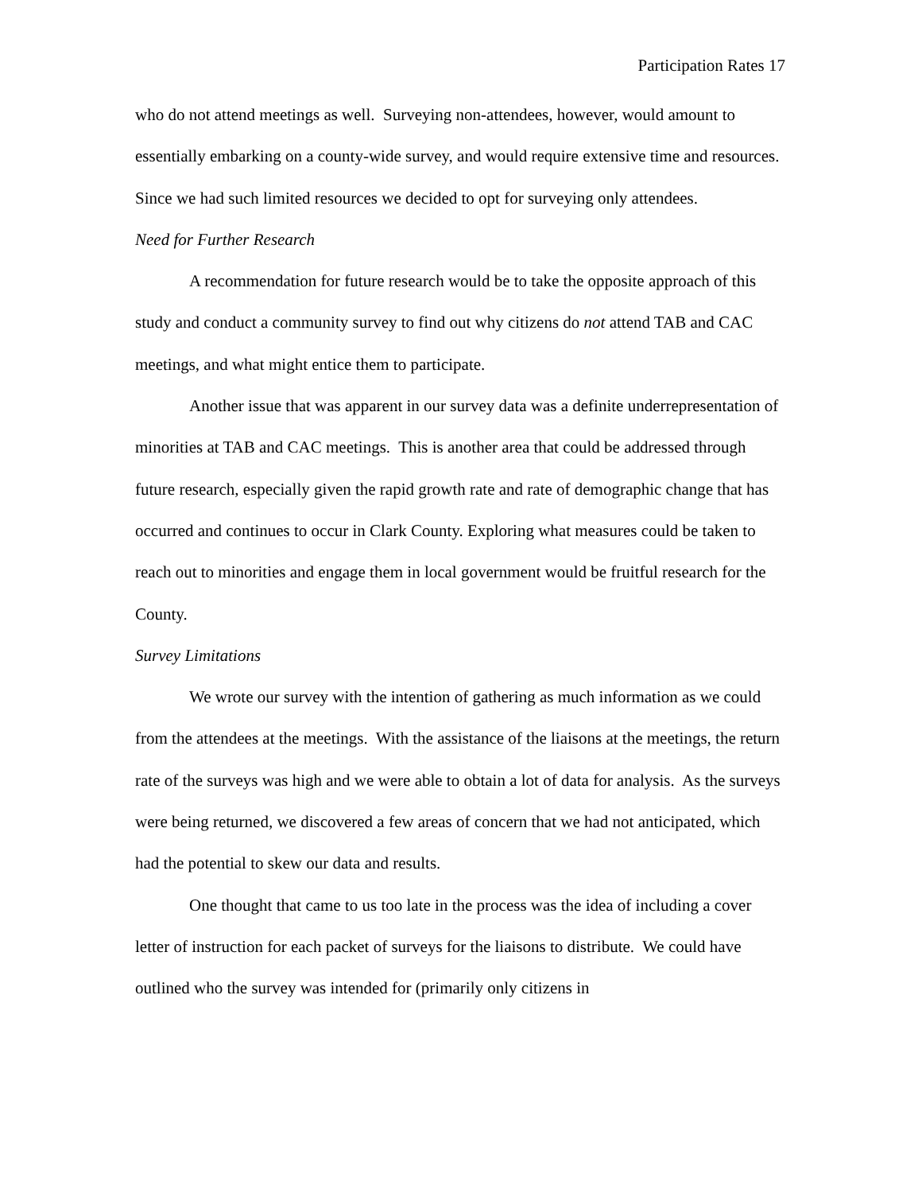Participation Rates 17
who do not attend meetings as well. Surveying non-attendees, however, would amount to essentially embarking on a county-wide survey, and would require extensive time and resources. Since we had such limited resources we decided to opt for surveying only attendees.
Need for Further Research
A recommendation for future research would be to take the opposite approach of this study and conduct a community survey to find out why citizens do not attend TAB and CAC meetings, and what might entice them to participate.
Another issue that was apparent in our survey data was a definite underrepresentation of minorities at TAB and CAC meetings. This is another area that could be addressed through future research, especially given the rapid growth rate and rate of demographic change that has occurred and continues to occur in Clark County. Exploring what measures could be taken to reach out to minorities and engage them in local government would be fruitful research for the County.
Survey Limitations
We wrote our survey with the intention of gathering as much information as we could from the attendees at the meetings. With the assistance of the liaisons at the meetings, the return rate of the surveys was high and we were able to obtain a lot of data for analysis. As the surveys were being returned, we discovered a few areas of concern that we had not anticipated, which had the potential to skew our data and results.
One thought that came to us too late in the process was the idea of including a cover letter of instruction for each packet of surveys for the liaisons to distribute. We could have outlined who the survey was intended for (primarily only citizens in